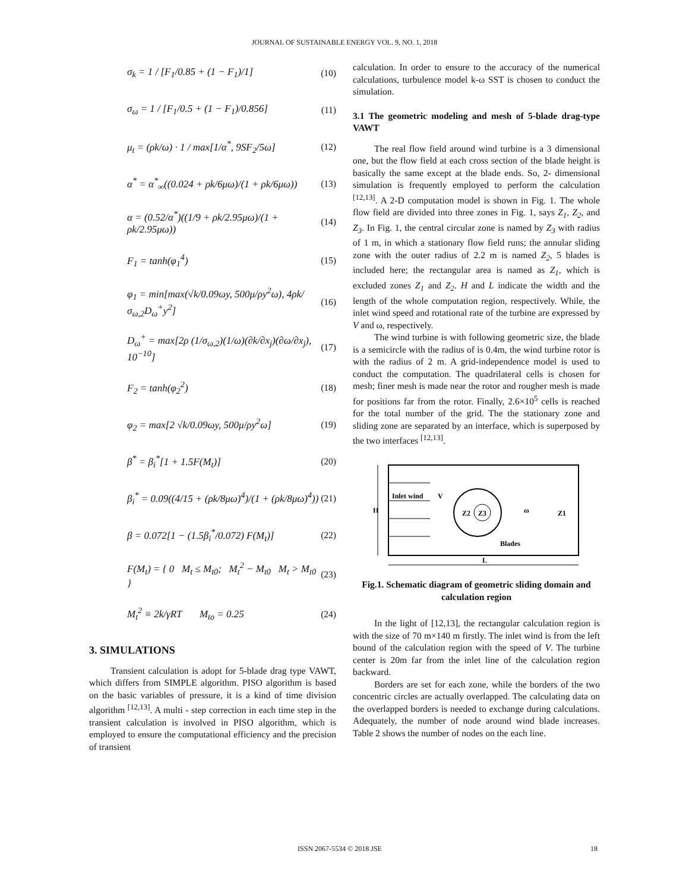JOURNAL OF SUSTAINABLE ENERGY VOL. 9, NO. 1, 2018
σ<sub>k</sub> = 1 / [F<sub>1</sub>/0.85 + (1 − F<sub>1</sub>)/1] (10)
σ<sub>ω</sub> = 1 / [F<sub>1</sub>/0.5 + (1 − F<sub>1</sub>)/0.856] (11)
μ<sub>t</sub> = (ρk/ω) · 1 / max[1/α<sup>*</sup>, 9SF<sub>2</sub>/5ω] (12)
α<sup>*</sup> = α<sup>*</sup><sub>∞</sub>((0.024 + ρk/6μω)/(1 + ρk/6μω)) (13)
α = (0.52/α<sup>*</sup>)((1/9 + ρk/2.95μω)/(1 + ρk/2.95μω)) (14)
F<sub>1</sub> = tanh(φ<sub>1</sub><sup>4</sup>) (15)
φ<sub>1</sub> = min[max(√k/0.09ωy, 500μ/ρy<sup>2</sup>ω), 4ρk/σ<sub>ω,2</sub>D<sub>ω</sub><sup>+</sup>y<sup>2</sup>] (16)
D<sub>ω</sub><sup>+</sup> = max[2ρ (1/σ<sub>ω,2</sub>)(1/ω)(∂k/∂x<sub>j</sub>)(∂ω/∂x<sub>j</sub>), 10<sup>−10</sup>] (17)
F<sub>2</sub> = tanh(φ<sub>2</sub><sup>2</sup>) (18)
φ<sub>2</sub> = max[2 √k/0.09ωy, 500μ/ρy<sup>2</sup>ω] (19)
β<sup>*</sup> = β<sub>i</sub><sup>*</sup>[1 + 1.5F(M<sub>t</sub>)] (20)
β<sub>i</sub><sup>*</sup> = 0.09((4/15 + (ρk/8μω)<sup>4</sup>)/(1 + (ρk/8μω)<sup>4</sup>)) (21)
β = 0.072[1 − (1.5β<sub>i</sub><sup>*</sup>/0.072) F(M<sub>t</sub>)] (22)
F(M<sub>t</sub>) = { 0 M<sub>t</sub> ≤ M<sub>t0</sub>; M<sub>t</sub><sup>2</sup> − M<sub>t0</sub> M<sub>t</sub> > M<sub>t0</sub> } (23)
M<sub>t</sub><sup>2</sup> ≡ 2k/γRT M<sub>to</sub> = 0.25 (24)
3. SIMULATIONS
Transient calculation is adopt for 5-blade drag type VAWT, which differs from SIMPLE algorithm. PISO algorithm is based on the basic variables of pressure, it is a kind of time division algorithm <sup>[12,13]</sup>. A multi - step correction in each time step in the transient calculation is involved in PISO algorithm, which is employed to ensure the computational efficiency and the precision of transient
calculation. In order to ensure to the accuracy of the numerical calculations, turbulence model k-ω SST is chosen to conduct the simulation.
3.1 The geometric modeling and mesh of 5-blade drag-type VAWT
The real flow field around wind turbine is a 3 dimensional one, but the flow field at each cross section of the blade height is basically the same except at the blade ends. So, 2- dimensional simulation is frequently employed to perform the calculation <sup>[12,13]</sup>. A 2-D computation model is shown in Fig. 1. The whole flow field are divided into three zones in Fig. 1, says Z<sub>1</sub>, Z<sub>2</sub>, and Z<sub>3</sub>. In Fig. 1, the central circular zone is named by Z<sub>3</sub> with radius of 1 m, in which a stationary flow field runs; the annular sliding zone with the outer radius of 2.2 m is named Z<sub>2</sub>, 5 blades is included here; the rectangular area is named as Z<sub>1</sub>, which is excluded zones Z<sub>1</sub> and Z<sub>2</sub>. H and L indicate the width and the length of the whole computation region, respectively. While, the inlet wind speed and rotational rate of the turbine are expressed by V and ω, respectively.
The wind turbine is with following geometric size, the blade is a semicircle with the radius of is 0.4m, the wind turbine rotor is with the radius of 2 m. A grid-independence model is used to conduct the computation. The quadrilateral cells is chosen for mesh; finer mesh is made near the rotor and rougher mesh is made for positions far from the rotor. Finally, 2.6×10<sup>5</sup> cells is reached for the total number of the grid. The the stationary zone and sliding zone are separated by an interface, which is superposed by the two interfaces <sup>[12,13]</sup>.
H
L
Inlet wind
V
Z2
Z3
ω
Z1
Blades
Fig.1. Schematic diagram of geometric sliding domain and calculation region
In the light of [12,13], the rectangular calculation region is with the size of 70 m×140 m firstly. The inlet wind is from the left bound of the calculation region with the speed of V. The turbine center is 20m far from the inlet line of the calculation region backward.
Borders are set for each zone, while the borders of the two concentric circles are actually overlapped. The calculating data on the overlapped borders is needed to exchange during calculations. Adequately, the number of node around wind blade increases. Table 2 shows the number of nodes on the each line.
ISSN 2067-5534 © 2018 JSE 18